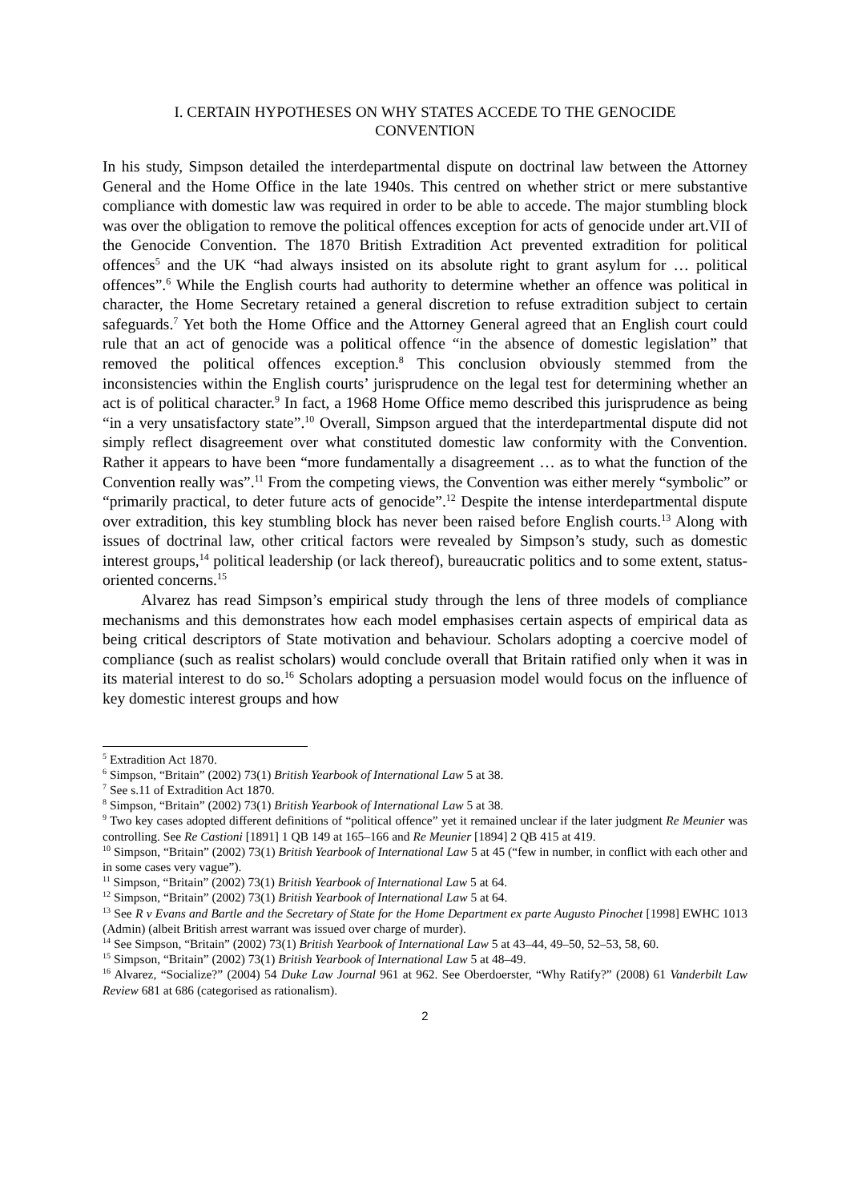I. CERTAIN HYPOTHESES ON WHY STATES ACCEDE TO THE GENOCIDE CONVENTION
In his study, Simpson detailed the interdepartmental dispute on doctrinal law between the Attorney General and the Home Office in the late 1940s. This centred on whether strict or mere substantive compliance with domestic law was required in order to be able to accede. The major stumbling block was over the obligation to remove the political offences exception for acts of genocide under art.VII of the Genocide Convention. The 1870 British Extradition Act prevented extradition for political offences<sup>5</sup> and the UK “had always insisted on its absolute right to grant asylum for … political offences”.<sup>6</sup> While the English courts had authority to determine whether an offence was political in character, the Home Secretary retained a general discretion to refuse extradition subject to certain safeguards.<sup>7</sup> Yet both the Home Office and the Attorney General agreed that an English court could rule that an act of genocide was a political offence “in the absence of domestic legislation” that removed the political offences exception.<sup>8</sup> This conclusion obviously stemmed from the inconsistencies within the English courts’ jurisprudence on the legal test for determining whether an act is of political character.<sup>9</sup> In fact, a 1968 Home Office memo described this jurisprudence as being “in a very unsatisfactory state”.<sup>10</sup> Overall, Simpson argued that the interdepartmental dispute did not simply reflect disagreement over what constituted domestic law conformity with the Convention. Rather it appears to have been “more fundamentally a disagreement … as to what the function of the Convention really was”.<sup>11</sup> From the competing views, the Convention was either merely “symbolic” or “primarily practical, to deter future acts of genocide”.<sup>12</sup> Despite the intense interdepartmental dispute over extradition, this key stumbling block has never been raised before English courts.<sup>13</sup> Along with issues of doctrinal law, other critical factors were revealed by Simpson’s study, such as domestic interest groups,<sup>14</sup> political leadership (or lack thereof), bureaucratic politics and to some extent, status-oriented concerns.<sup>15</sup>
Alvarez has read Simpson’s empirical study through the lens of three models of compliance mechanisms and this demonstrates how each model emphasises certain aspects of empirical data as being critical descriptors of State motivation and behaviour. Scholars adopting a coercive model of compliance (such as realist scholars) would conclude overall that Britain ratified only when it was in its material interest to do so.<sup>16</sup> Scholars adopting a persuasion model would focus on the influence of key domestic interest groups and how
<sup>5</sup> Extradition Act 1870.
<sup>6</sup> Simpson, “Britain” (2002) 73(1) British Yearbook of International Law 5 at 38.
<sup>7</sup> See s.11 of Extradition Act 1870.
<sup>8</sup> Simpson, “Britain” (2002) 73(1) British Yearbook of International Law 5 at 38.
<sup>9</sup> Two key cases adopted different definitions of “political offence” yet it remained unclear if the later judgment Re Meunier was controlling. See Re Castioni [1891] 1 QB 149 at 165–166 and Re Meunier [1894] 2 QB 415 at 419.
<sup>10</sup> Simpson, “Britain” (2002) 73(1) British Yearbook of International Law 5 at 45 (“few in number, in conflict with each other and in some cases very vague”).
<sup>11</sup> Simpson, “Britain” (2002) 73(1) British Yearbook of International Law 5 at 64.
<sup>12</sup> Simpson, “Britain” (2002) 73(1) British Yearbook of International Law 5 at 64.
<sup>13</sup> See R v Evans and Bartle and the Secretary of State for the Home Department ex parte Augusto Pinochet [1998] EWHC 1013 (Admin) (albeit British arrest warrant was issued over charge of murder).
<sup>14</sup> See Simpson, “Britain” (2002) 73(1) British Yearbook of International Law 5 at 43–44, 49–50, 52–53, 58, 60.
<sup>15</sup> Simpson, “Britain” (2002) 73(1) British Yearbook of International Law 5 at 48–49.
<sup>16</sup> Alvarez, “Socialize?” (2004) 54 Duke Law Journal 961 at 962. See Oberdoerster, “Why Ratify?” (2008) 61 Vanderbilt Law Review 681 at 686 (categorised as rationalism).
2